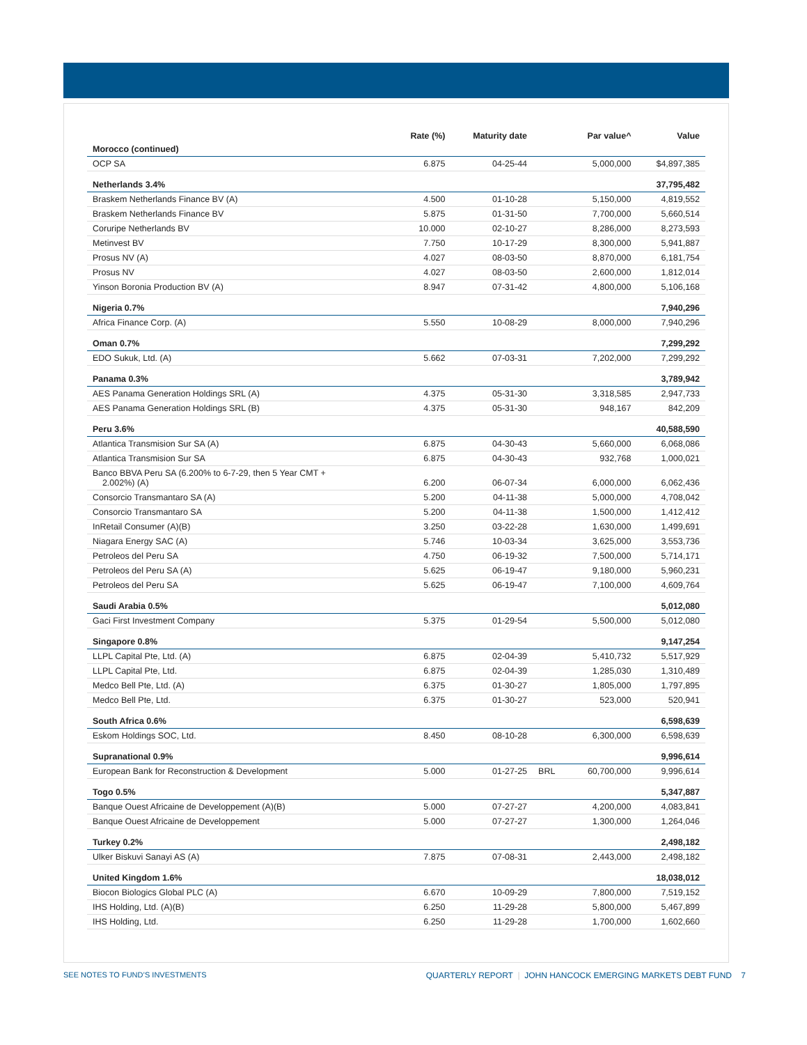| | Rate (%) | Maturity date | | Par value^ | Value |
| --- | --- | --- | --- | --- | --- |
| Morocco (continued) | | | | | |
| OCP SA | 6.875 | 04-25-44 | | 5,000,000 | $4,897,385 |
| Netherlands 3.4% | | | | | 37,795,482 |
| Braskem Netherlands Finance BV (A) | 4.500 | 01-10-28 | | 5,150,000 | 4,819,552 |
| Braskem Netherlands Finance BV | 5.875 | 01-31-50 | | 7,700,000 | 5,660,514 |
| Coruripe Netherlands BV | 10.000 | 02-10-27 | | 8,286,000 | 8,273,593 |
| Metinvest BV | 7.750 | 10-17-29 | | 8,300,000 | 5,941,887 |
| Prosus NV (A) | 4.027 | 08-03-50 | | 8,870,000 | 6,181,754 |
| Prosus NV | 4.027 | 08-03-50 | | 2,600,000 | 1,812,014 |
| Yinson Boronia Production BV (A) | 8.947 | 07-31-42 | | 4,800,000 | 5,106,168 |
| Nigeria 0.7% | | | | | 7,940,296 |
| Africa Finance Corp. (A) | 5.550 | 10-08-29 | | 8,000,000 | 7,940,296 |
| Oman 0.7% | | | | | 7,299,292 |
| EDO Sukuk, Ltd. (A) | 5.662 | 07-03-31 | | 7,202,000 | 7,299,292 |
| Panama 0.3% | | | | | 3,789,942 |
| AES Panama Generation Holdings SRL (A) | 4.375 | 05-31-30 | | 3,318,585 | 2,947,733 |
| AES Panama Generation Holdings SRL (B) | 4.375 | 05-31-30 | | 948,167 | 842,209 |
| Peru 3.6% | | | | | 40,588,590 |
| Atlantica Transmision Sur SA (A) | 6.875 | 04-30-43 | | 5,660,000 | 6,068,086 |
| Atlantica Transmision Sur SA | 6.875 | 04-30-43 | | 932,768 | 1,000,021 |
| Banco BBVA Peru SA (6.200% to 6-7-29, then 5 Year CMT + 2.002%) (A) | 6.200 | 06-07-34 | | 6,000,000 | 6,062,436 |
| Consorcio Transmantaro SA (A) | 5.200 | 04-11-38 | | 5,000,000 | 4,708,042 |
| Consorcio Transmantaro SA | 5.200 | 04-11-38 | | 1,500,000 | 1,412,412 |
| InRetail Consumer (A)(B) | 3.250 | 03-22-28 | | 1,630,000 | 1,499,691 |
| Niagara Energy SAC (A) | 5.746 | 10-03-34 | | 3,625,000 | 3,553,736 |
| Petroleos del Peru SA | 4.750 | 06-19-32 | | 7,500,000 | 5,714,171 |
| Petroleos del Peru SA (A) | 5.625 | 06-19-47 | | 9,180,000 | 5,960,231 |
| Petroleos del Peru SA | 5.625 | 06-19-47 | | 7,100,000 | 4,609,764 |
| Saudi Arabia 0.5% | | | | | 5,012,080 |
| Gaci First Investment Company | 5.375 | 01-29-54 | | 5,500,000 | 5,012,080 |
| Singapore 0.8% | | | | | 9,147,254 |
| LLPL Capital Pte, Ltd. (A) | 6.875 | 02-04-39 | | 5,410,732 | 5,517,929 |
| LLPL Capital Pte, Ltd. | 6.875 | 02-04-39 | | 1,285,030 | 1,310,489 |
| Medco Bell Pte, Ltd. (A) | 6.375 | 01-30-27 | | 1,805,000 | 1,797,895 |
| Medco Bell Pte, Ltd. | 6.375 | 01-30-27 | | 523,000 | 520,941 |
| South Africa 0.6% | | | | | 6,598,639 |
| Eskom Holdings SOC, Ltd. | 8.450 | 08-10-28 | | 6,300,000 | 6,598,639 |
| Supranational 0.9% | | | | | 9,996,614 |
| European Bank for Reconstruction & Development | 5.000 | 01-27-25 | BRL | 60,700,000 | 9,996,614 |
| Togo 0.5% | | | | | 5,347,887 |
| Banque Ouest Africaine de Developpement (A)(B) | 5.000 | 07-27-27 | | 4,200,000 | 4,083,841 |
| Banque Ouest Africaine de Developpement | 5.000 | 07-27-27 | | 1,300,000 | 1,264,046 |
| Turkey 0.2% | | | | | 2,498,182 |
| Ulker Biskuvi Sanayi AS (A) | 7.875 | 07-08-31 | | 2,443,000 | 2,498,182 |
| United Kingdom 1.6% | | | | | 18,038,012 |
| Biocon Biologics Global PLC (A) | 6.670 | 10-09-29 | | 7,800,000 | 7,519,152 |
| IHS Holding, Ltd. (A)(B) | 6.250 | 11-29-28 | | 5,800,000 | 5,467,899 |
| IHS Holding, Ltd. | 6.250 | 11-29-28 | | 1,700,000 | 1,602,660 |
SEE NOTES TO FUND’S INVESTMENTS QUARTERLY REPORT | JOHN HANCOCK EMERGING MARKETS DEBT FUND 7